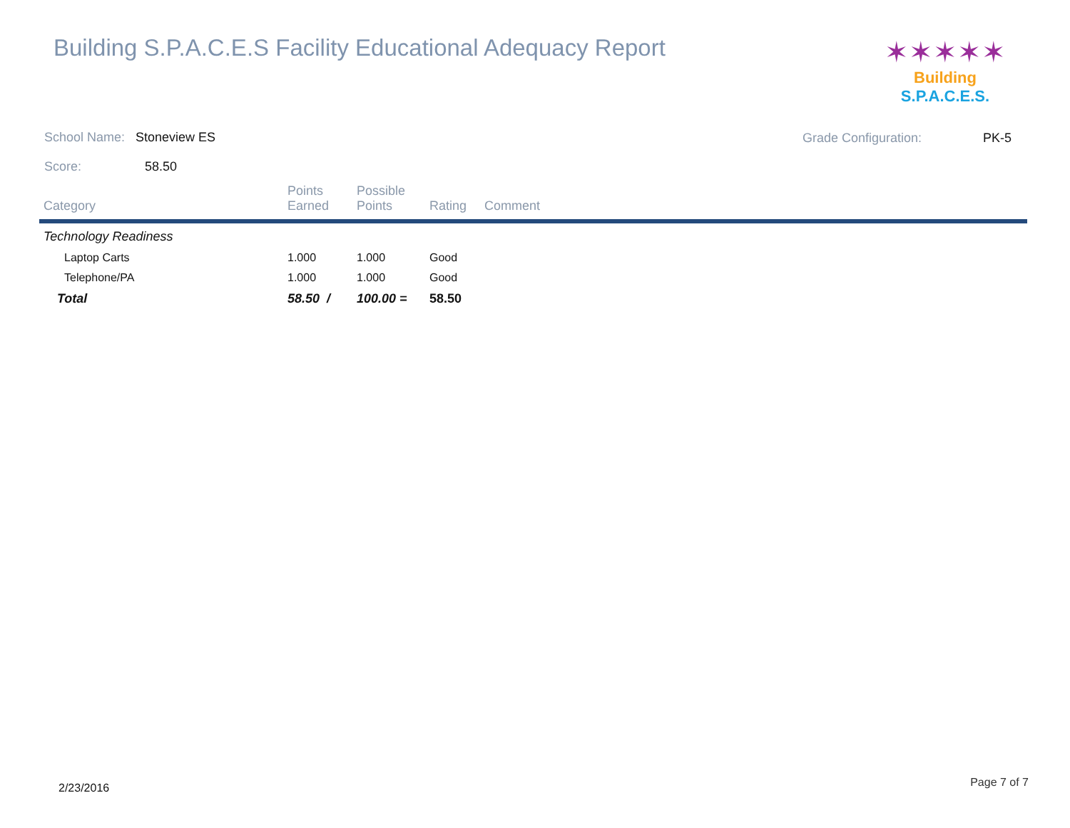Building S.P.A.C.E.S Facility Educational Adequacy Report
✶✶✶✶✶
Building S.P.A.C.E.S.
School Name: Stoneview ES
Score: 58.50
Grade Configuration: PK-5
| Category | Points Earned | Possible Points | Rating | Comment |
| --- | --- | --- | --- | --- |
| Technology Readiness | | | | |
| Laptop Carts | 1.000 | 1.000 | Good | |
| Telephone/PA | 1.000 | 1.000 | Good | |
| Total | 58.50 / | 100.00 = | 58.50 | |
2/23/2016 Page 7 of 7